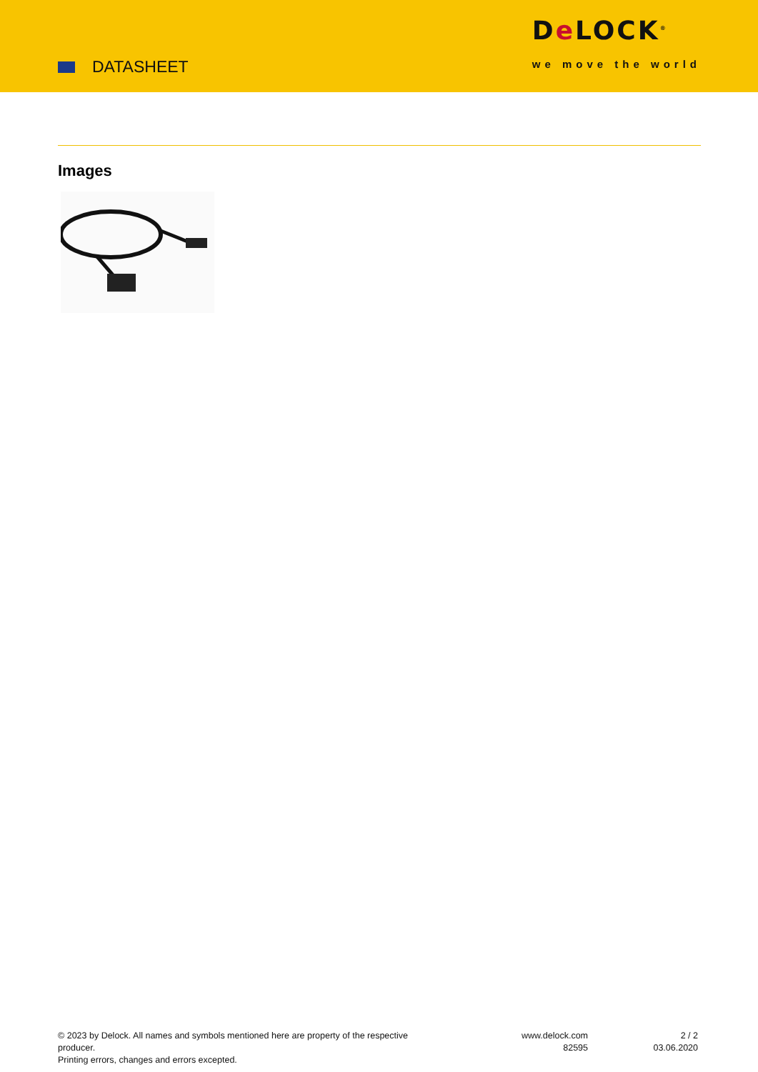DATASHEET
De LOCK<sup>®</sup>
we move the world
Images
© 2023 by Delock. All names and symbols mentioned here are property of the respective producer.
Printing errors, changes and errors excepted.
www.delock.com
82595
2 / 2
03.06.2020